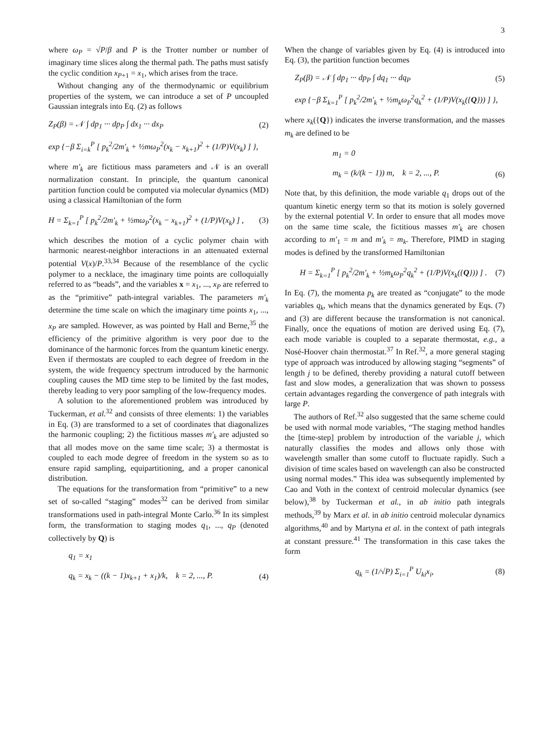3
where ω<sub>P</sub> = √P/β and P is the Trotter number or number of imaginary time slices along the thermal path. The paths must satisfy the cyclic condition x<sub>P+1</sub> = x<sub>1</sub>, which arises from the trace.
Without changing any of the thermodynamic or equilibrium properties of the system, we can introduce a set of P uncoupled Gaussian integrals into Eq. (2) as follows
Z<sub>P</sub>(β) = 𝒩 ∫ dp<sub>1</sub> ··· dp<sub>P</sub> ∫ dx<sub>1</sub> ··· dx<sub>P</sub> (2)
exp {−β Σ<sub>i=k</sub><sup>P</sup> [ p<sub>k</sub><sup>2</sup>/2m′<sub>k</sub> + ½mω<sub>P</sub><sup>2</sup>(x<sub>k</sub> − x<sub>k+1</sub>)<sup>2</sup> + (1/P)V(x<sub>k</sub>) ] },
where m′<sub>k</sub> are fictitious mass parameters and 𝒩 is an overall normalization constant. In principle, the quantum canonical partition function could be computed via molecular dynamics (MD) using a classical Hamiltonian of the form
H = Σ<sub>k=1</sub><sup>P</sup> [ p<sub>k</sub><sup>2</sup>/2m′<sub>k</sub> + ½mω<sub>P</sub><sup>2</sup>(x<sub>k</sub> − x<sub>k+1</sub>)<sup>2</sup> + (1/P)V(x<sub>k</sub>) ] , (3)
which describes the motion of a cyclic polymer chain with harmonic nearest-neighbor interactions in an attenuated external potential V(x)/P.<sup>33,34</sup> Because of the resemblance of the cyclic polymer to a necklace, the imaginary time points are colloquially referred to as “beads”, and the variables x = x<sub>1</sub>, ..., x<sub>P</sub> are referred to as the “primitive” path-integral variables. The parameters m′<sub>k</sub> determine the time scale on which the imaginary time points x<sub>1</sub>, ..., x<sub>P</sub> are sampled. However, as was pointed by Hall and Berne,<sup>35</sup> the efficiency of the primitive algorithm is very poor due to the dominance of the harmonic forces from the quantum kinetic energy. Even if thermostats are coupled to each degree of freedom in the system, the wide frequency spectrum introduced by the harmonic coupling causes the MD time step to be limited by the fast modes, thereby leading to very poor sampling of the low-frequency modes.
A solution to the aforementioned problem was introduced by Tuckerman, et al.<sup>32</sup> and consists of three elements: 1) the variables in Eq. (3) are transformed to a set of coordinates that diagonalizes the harmonic coupling; 2) the fictitious masses m′<sub>k</sub> are adjusted so that all modes move on the same time scale; 3) a thermostat is coupled to each mode degree of freedom in the system so as to ensure rapid sampling, equipartitioning, and a proper canonical distribution.
The equations for the transformation from “primitive” to a new set of so-called “staging” modes<sup>32</sup> can be derived from similar transformations used in path-integral Monte Carlo.<sup>36</sup> In its simplest form, the transformation to staging modes q<sub>1</sub>, ..., q<sub>P</sub> (denoted collectively by Q) is
q<sub>1</sub> = x<sub>1</sub>
q<sub>k</sub> = x<sub>k</sub> − ((k − 1)x<sub>k+1</sub> + x<sub>1</sub>)/k, k = 2, ..., P. (4)
When the change of variables given by Eq. (4) is introduced into Eq. (3), the partition function becomes
Z<sub>P</sub>(β) = 𝒩 ∫ dp<sub>1</sub> ··· dp<sub>P</sub> ∫ dq<sub>1</sub> ··· dq<sub>P</sub> (5)
exp {−β Σ<sub>k=1</sub><sup>P</sup> [ p<sub>k</sub><sup>2</sup>/2m′<sub>k</sub> + ½m<sub>k</sub>ω<sub>P</sub><sup>2</sup>q<sub>k</sub><sup>2</sup> + (1/P)V(x<sub>k</sub>({Q})) ] },
where x<sub>k</sub>({Q}) indicates the inverse transformation, and the masses m<sub>k</sub> are defined to be
m<sub>1</sub> = 0
m<sub>k</sub> = (k/(k − 1)) m, k = 2, ..., P. (6)
Note that, by this definition, the mode variable q<sub>1</sub> drops out of the quantum kinetic energy term so that its motion is solely governed by the external potential V. In order to ensure that all modes move on the same time scale, the fictitious masses m′<sub>k</sub> are chosen according to m′<sub>1</sub> = m and m′<sub>k</sub> = m<sub>k</sub>. Therefore, PIMD in staging modes is defined by the transformed Hamiltonian
H = Σ<sub>k=1</sub><sup>P</sup> [ p<sub>k</sub><sup>2</sup>/2m′<sub>k</sub> + ½m<sub>k</sub>ω<sub>P</sub><sup>2</sup>q<sub>k</sub><sup>2</sup> + (1/P)V(x<sub>k</sub>({Q})) ] . (7)
In Eq. (7), the momenta p<sub>k</sub> are treated as “conjugate” to the mode variables q<sub>k</sub>, which means that the dynamics generated by Eqs. (7) and (3) are different because the transformation is not canonical. Finally, once the equations of motion are derived using Eq. (7), each mode variable is coupled to a separate thermostat, e.g., a Nosé-Hoover chain thermostat.<sup>37</sup> In Ref.<sup>32</sup>, a more general staging type of approach was introduced by allowing staging “segments” of length j to be defined, thereby providing a natural cutoff between fast and slow modes, a generalization that was shown to possess certain advantages regarding the convergence of path integrals with large P.
The authors of Ref.<sup>32</sup> also suggested that the same scheme could be used with normal mode variables, “The staging method handles the [time-step] problem by introduction of the variable j, which naturally classifies the modes and allows only those with wavelength smaller than some cutoff to fluctuate rapidly. Such a division of time scales based on wavelength can also be constructed using normal modes.” This idea was subsequently implemented by Cao and Voth in the context of centroid molecular dynamics (see below),<sup>38</sup> by Tuckerman et al., in ab initio path integrals methods,<sup>39</sup> by Marx et al. in ab initio centroid molecular dynamics algorithms,<sup>40</sup> and by Martyna et al. in the context of path integrals at constant pressure.<sup>41</sup> The transformation in this case takes the form
q<sub>k</sub> = (1/√P) Σ<sub>i=1</sub><sup>P</sup> U<sub>ki</sub>x<sub>i</sub>, (8)